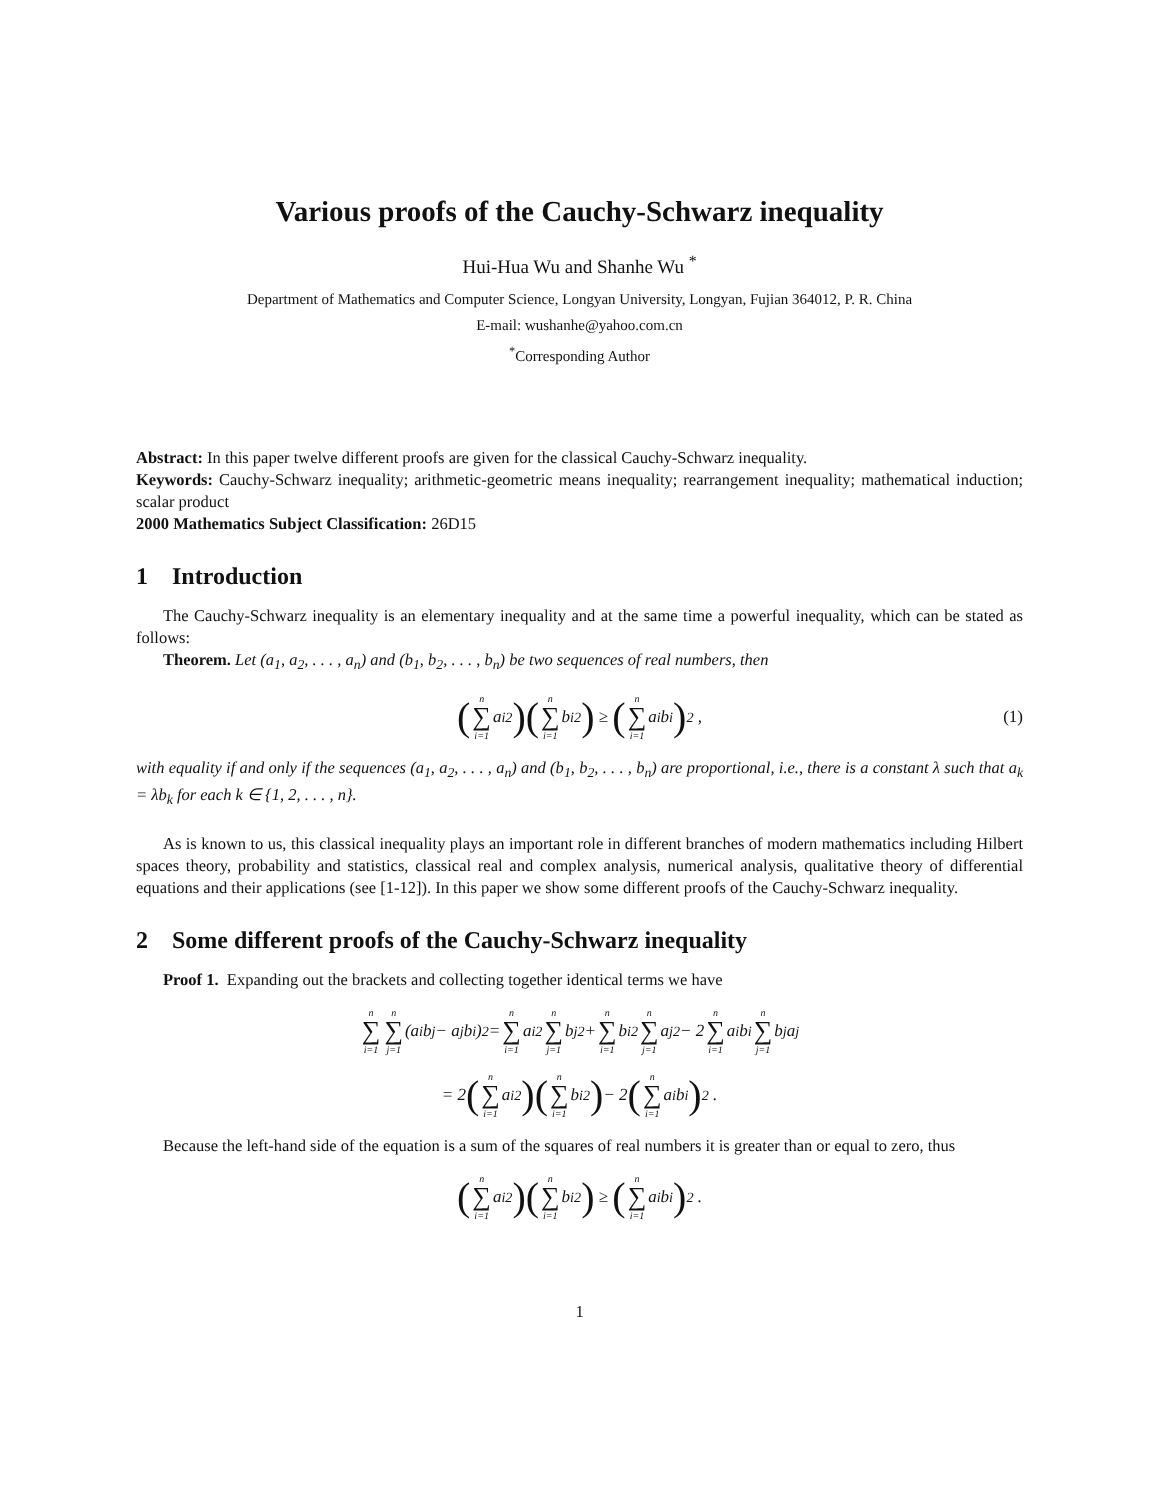Various proofs of the Cauchy-Schwarz inequality
Hui-Hua Wu and Shanhe Wu <sup>*</sup>
Department of Mathematics and Computer Science, Longyan University, Longyan, Fujian 364012, P. R. China
E-mail: wushanhe@yahoo.com.cn
<sup>*</sup> Corresponding Author
Abstract: In this paper twelve different proofs are given for the classical Cauchy-Schwarz inequality.
Keywords: Cauchy-Schwarz inequality; arithmetic-geometric means inequality; rearrangement inequality; mathematical induction; scalar product
2000 Mathematics Subject Classification: 26D15
1 Introduction
The Cauchy-Schwarz inequality is an elementary inequality and at the same time a powerful inequality, which can be stated as follows:
Theorem. Let (a<sub>1</sub>, a<sub>2</sub>, . . . , a<sub>n</sub>) and (b<sub>1</sub>, b<sub>2</sub>, . . . , b<sub>n</sub>) be two sequences of real numbers, then
(n ∑ i=1 a<sub>i</sub><sup>2</sup>)(n ∑ i=1 b<sub>i</sub><sup>2</sup>) ≥ (n ∑ i=1 a<sub>i</sub>b<sub>i</sub>)<sup>2</sup> , (1)
with equality if and only if the sequences (a<sub>1</sub>, a<sub>2</sub>, . . . , a<sub>n</sub>) and (b<sub>1</sub>, b<sub>2</sub>, . . . , b<sub>n</sub>) are proportional, i.e., there is a constant λ such that a<sub>k</sub> = λb<sub>k</sub> for each k ∈ {1, 2, . . . , n}.
As is known to us, this classical inequality plays an important role in different branches of modern mathematics including Hilbert spaces theory, probability and statistics, classical real and complex analysis, numerical analysis, qualitative theory of differential equations and their applications (see [1-12]). In this paper we show some different proofs of the Cauchy-Schwarz inequality.
2 Some different proofs of the Cauchy-Schwarz inequality
Proof 1. Expanding out the brackets and collecting together identical terms we have
n ∑ i=1 n ∑ j=1 (a<sub>i</sub>b<sub>j</sub> − a<sub>j</sub>b<sub>i</sub>)<sup>2</sup> = n ∑ i=1 a<sub>i</sub><sup>2</sup> n ∑ j=1 b<sub>j</sub><sup>2</sup> + n ∑ i=1 b<sub>i</sub><sup>2</sup> n ∑ j=1 a<sub>j</sub><sup>2</sup> − 2 n ∑ i=1 a<sub>i</sub>b<sub>i</sub> n ∑ j=1 b<sub>j</sub>a<sub>j</sub>
= 2 (n ∑ i=1 a<sub>i</sub><sup>2</sup>)(n ∑ i=1 b<sub>i</sub><sup>2</sup>) − 2 (n ∑ i=1 a<sub>i</sub>b<sub>i</sub>)<sup>2</sup> .
Because the left-hand side of the equation is a sum of the squares of real numbers it is greater than or equal to zero, thus
(n ∑ i=1 a<sub>i</sub><sup>2</sup>)(n ∑ i=1 b<sub>i</sub><sup>2</sup>) ≥ (n ∑ i=1 a<sub>i</sub>b<sub>i</sub>)<sup>2</sup> .
1